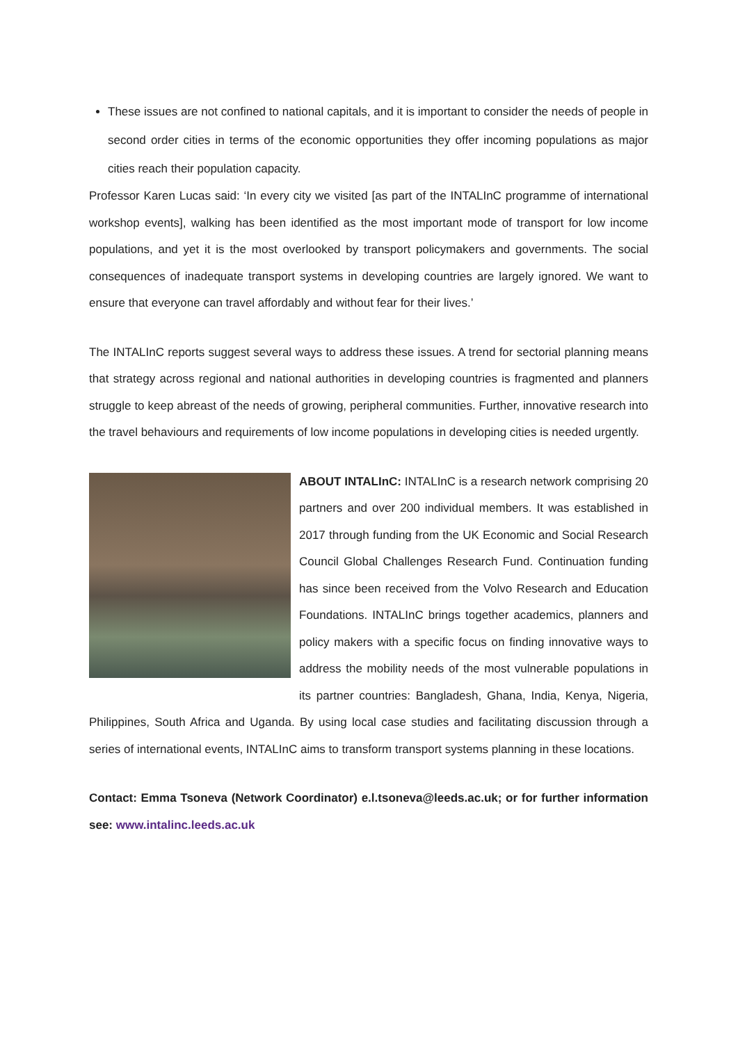These issues are not confined to national capitals, and it is important to consider the needs of people in second order cities in terms of the economic opportunities they offer incoming populations as major cities reach their population capacity.
Professor Karen Lucas said: ‘In every city we visited [as part of the INTALInC programme of international workshop events], walking has been identified as the most important mode of transport for low income populations, and yet it is the most overlooked by transport policymakers and governments. The social consequences of inadequate transport systems in developing countries are largely ignored. We want to ensure that everyone can travel affordably and without fear for their lives.’
The INTALInC reports suggest several ways to address these issues. A trend for sectorial planning means that strategy across regional and national authorities in developing countries is fragmented and planners struggle to keep abreast of the needs of growing, peripheral communities. Further, innovative research into the travel behaviours and requirements of low income populations in developing cities is needed urgently.
ABOUT INTALInC: INTALInC is a research network comprising 20 partners and over 200 individual members. It was established in 2017 through funding from the UK Economic and Social Research Council Global Challenges Research Fund. Continuation funding has since been received from the Volvo Research and Education Foundations. INTALInC brings together academics, planners and policy makers with a specific focus on finding innovative ways to address the mobility needs of the most vulnerable populations in its partner countries: Bangladesh, Ghana, India, Kenya, Nigeria, Philippines, South Africa and Uganda. By using local case studies and facilitating discussion through a series of international events, INTALInC aims to transform transport systems planning in these locations.
Contact: Emma Tsoneva (Network Coordinator) e.l.tsoneva@leeds.ac.uk; or for further information see: www.intalinc.leeds.ac.uk